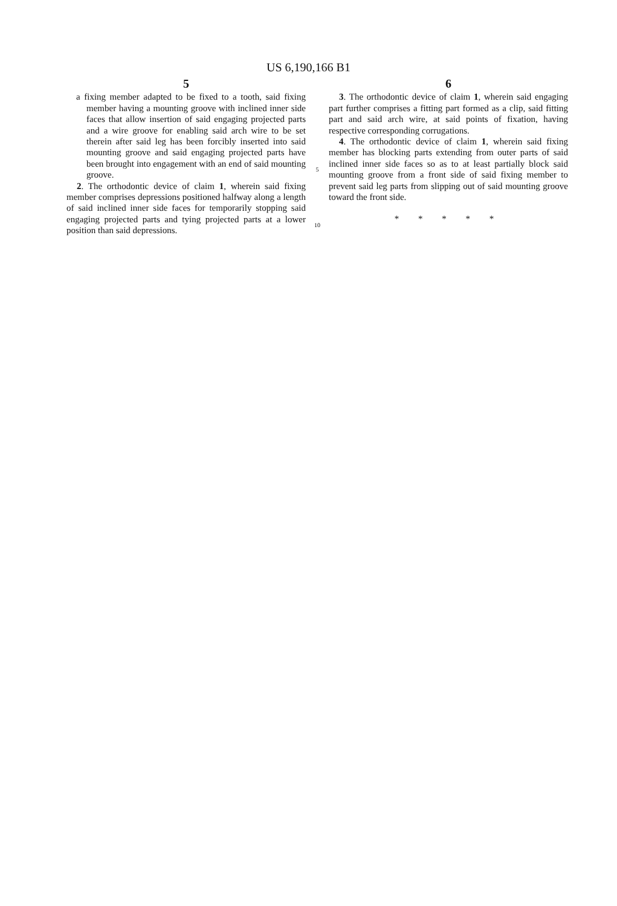US 6,190,166 B1
5
a fixing member adapted to be fixed to a tooth, said fixing member having a mounting groove with inclined inner side faces that allow insertion of said engaging projected parts and a wire groove for enabling said arch wire to be set therein after said leg has been forcibly inserted into said mounting groove and said engaging projected parts have been brought into engagement with an end of said mounting groove.
2. The orthodontic device of claim 1, wherein said fixing member comprises depressions positioned halfway along a length of said inclined inner side faces for temporarily stopping said engaging projected parts and tying projected parts at a lower position than said depressions.
5
10
6
3. The orthodontic device of claim 1, wherein said engaging part further comprises a fitting part formed as a clip, said fitting part and said arch wire, at said points of fixation, having respective corresponding corrugations.
4. The orthodontic device of claim 1, wherein said fixing member has blocking parts extending from outer parts of said inclined inner side faces so as to at least partially block said mounting groove from a front side of said fixing member to prevent said leg parts from slipping out of said mounting groove toward the front side.
* * * * *